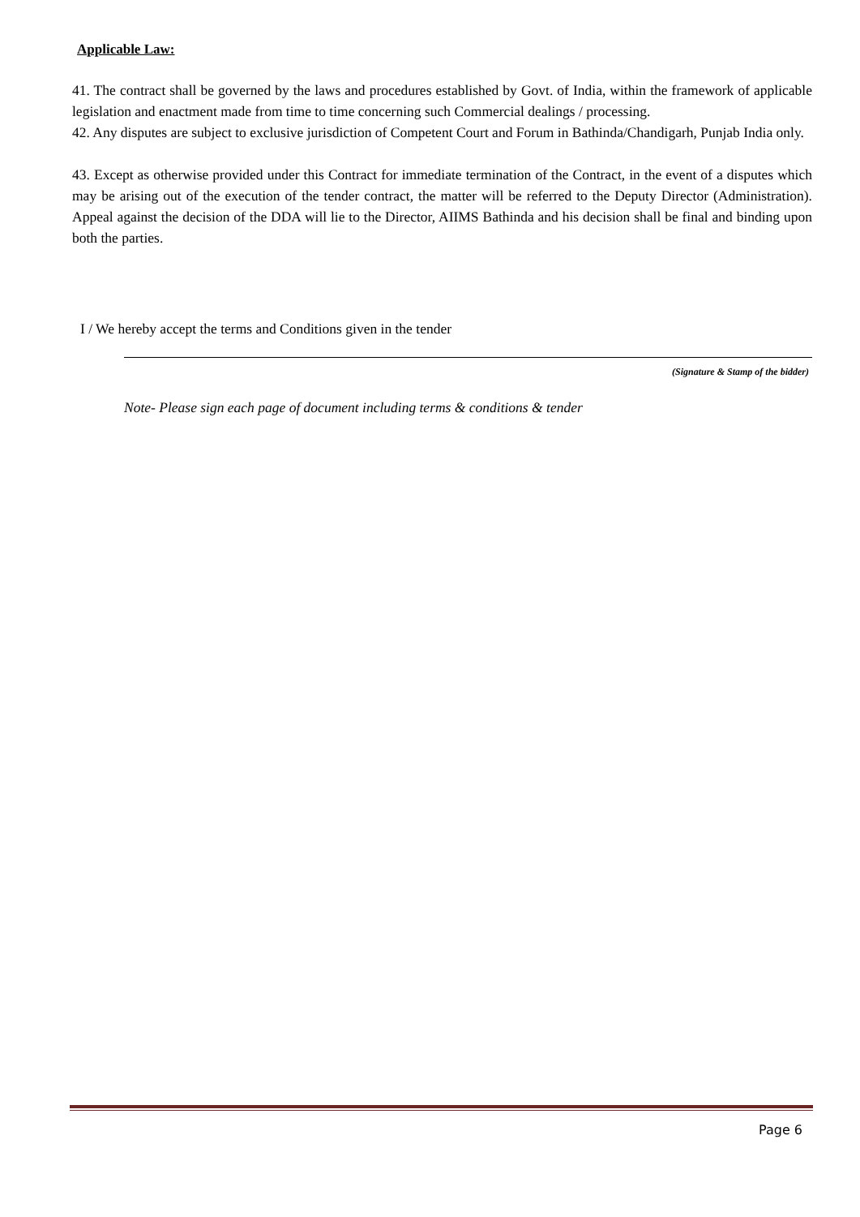Applicable Law:
41. The contract shall be governed by the laws and procedures established by Govt. of India, within the framework of applicable legislation and enactment made from time to time concerning such Commercial dealings / processing.
42. Any disputes are subject to exclusive jurisdiction of Competent Court and Forum in Bathinda/Chandigarh, Punjab India only.
43. Except as otherwise provided under this Contract for immediate termination of the Contract, in the event of a disputes which may be arising out of the execution of the tender contract, the matter will be referred to the Deputy Director (Administration). Appeal against the decision of the DDA will lie to the Director, AIIMS Bathinda and his decision shall be final and binding upon both the parties.
I / We hereby accept the terms and Conditions given in the tender
(Signature & Stamp of the bidder)
Note- Please sign each page of document including terms & conditions & tender
Page 6